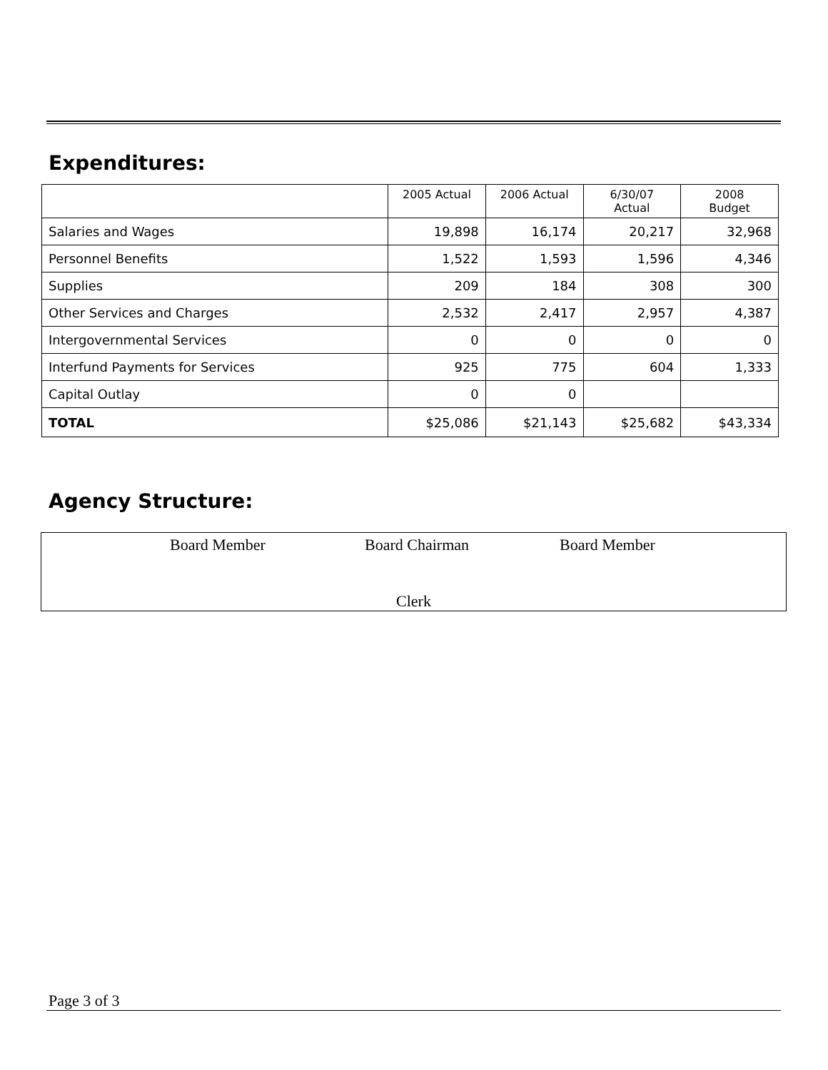Expenditures:
| | 2005 Actual | 2006 Actual | 6/30/07 Actual | 2008 Budget |
| --- | --- | --- | --- | --- |
| Salaries and Wages | 19,898 | 16,174 | 20,217 | 32,968 |
| Personnel Benefits | 1,522 | 1,593 | 1,596 | 4,346 |
| Supplies | 209 | 184 | 308 | 300 |
| Other Services and Charges | 2,532 | 2,417 | 2,957 | 4,387 |
| Intergovernmental Services | 0 | 0 | 0 | 0 |
| Interfund Payments for Services | 925 | 775 | 604 | 1,333 |
| Capital Outlay | 0 | 0 | | |
| TOTAL | $25,086 | $21,143 | $25,682 | $43,334 |
Agency Structure:
Board Member Board Chairman Board Member
Clerk
Page 3 of 3